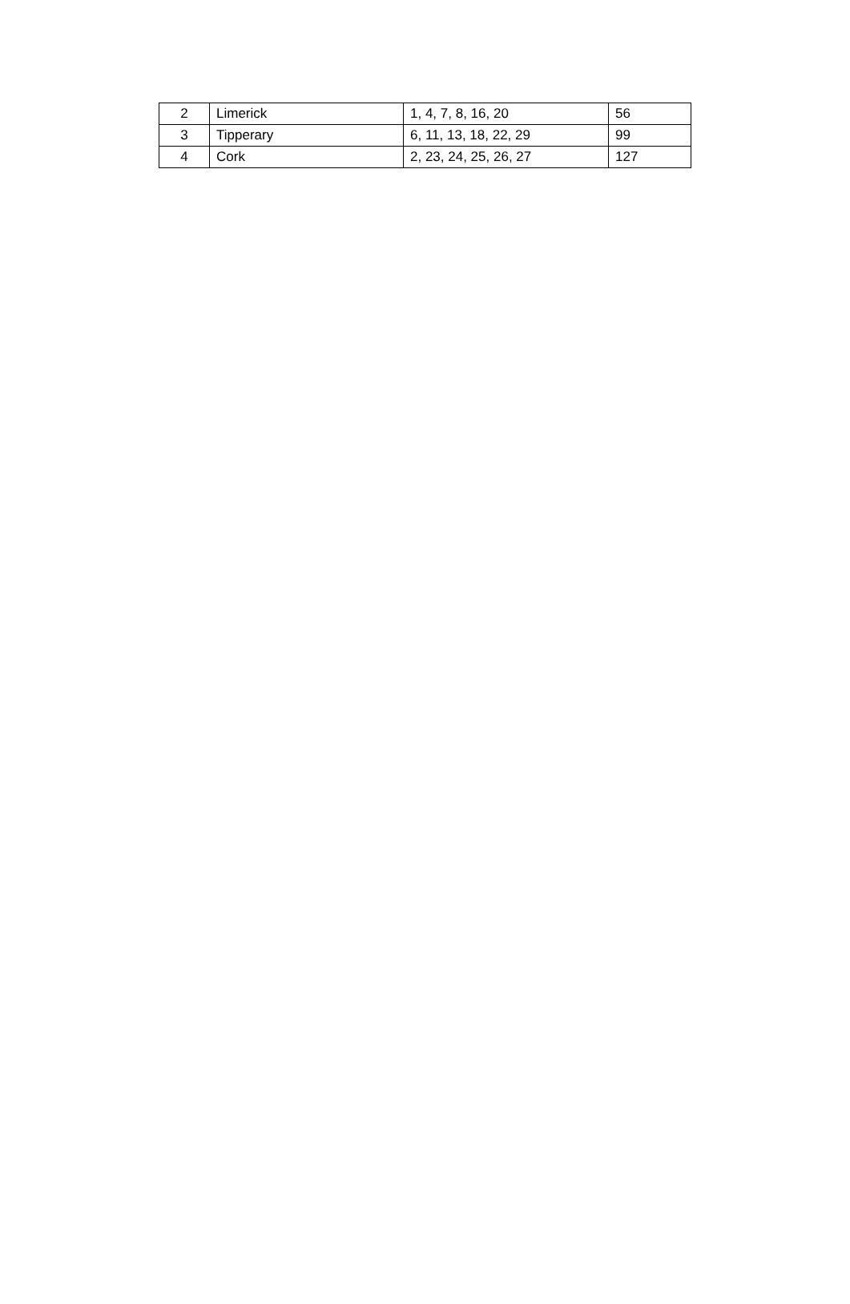| 2 | Limerick | 1, 4, 7, 8, 16, 20 | 56 |
| 3 | Tipperary | 6, 11, 13, 18, 22, 29 | 99 |
| 4 | Cork | 2, 23, 24, 25, 26, 27 | 127 |